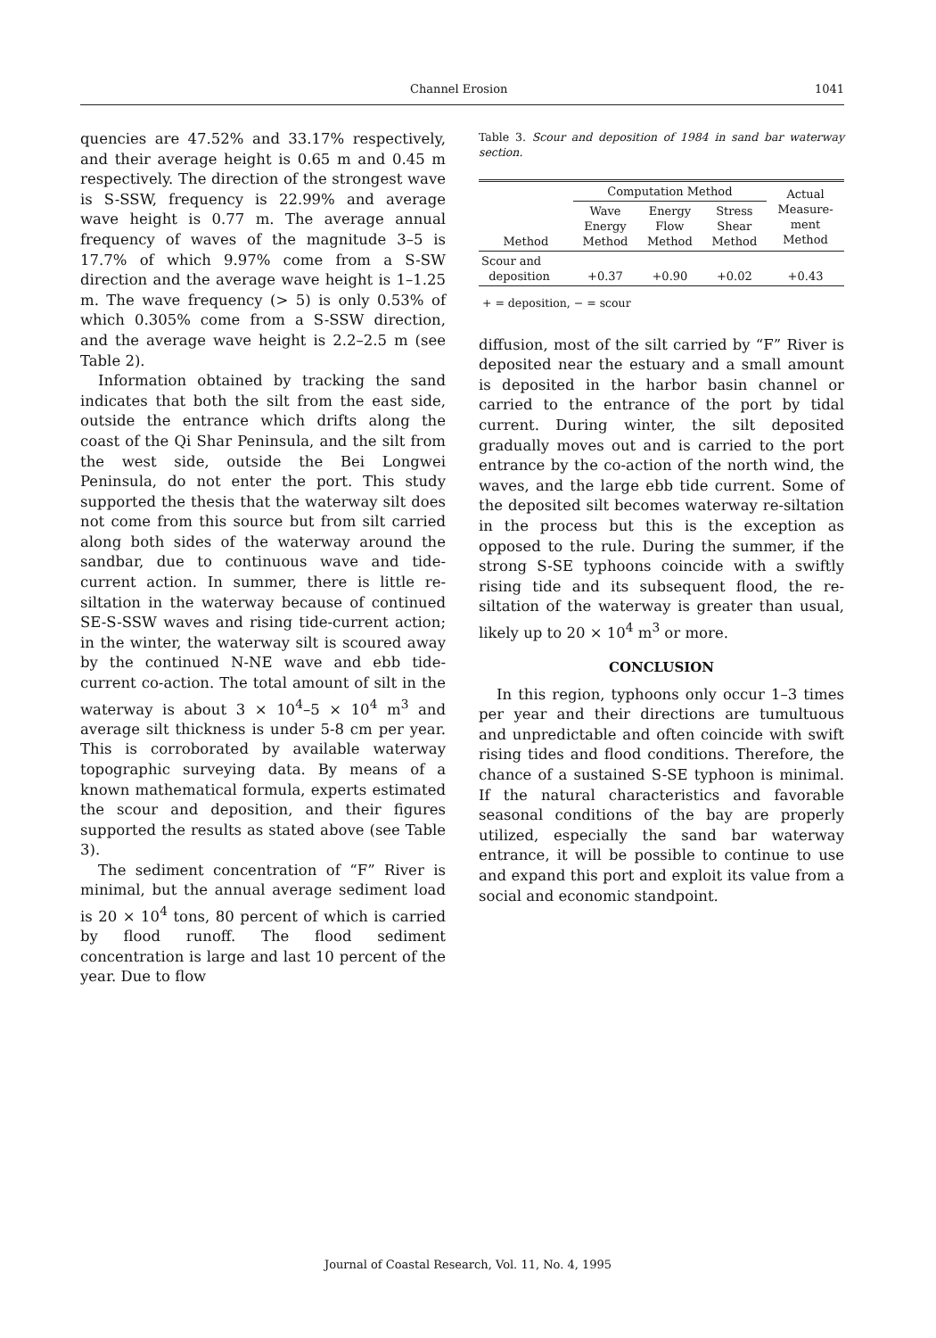Channel Erosion 1041
quencies are 47.52% and 33.17% respectively, and their average height is 0.65 m and 0.45 m respectively. The direction of the strongest wave is S-SSW, frequency is 22.99% and average wave height is 0.77 m. The average annual frequency of waves of the magnitude 3–5 is 17.7% of which 9.97% come from a S-SW direction and the average wave height is 1–1.25 m. The wave frequency (> 5) is only 0.53% of which 0.305% come from a S-SSW direction, and the average wave height is 2.2–2.5 m (see Table 2).
Information obtained by tracking the sand indicates that both the silt from the east side, outside the entrance which drifts along the coast of the Qi Shar Peninsula, and the silt from the west side, outside the Bei Longwei Peninsula, do not enter the port. This study supported the thesis that the waterway silt does not come from this source but from silt carried along both sides of the waterway around the sandbar, due to continuous wave and tide-current action. In summer, there is little re-siltation in the waterway because of continued SE-S-SSW waves and rising tide-current action; in the winter, the waterway silt is scoured away by the continued N-NE wave and ebb tide-current co-action. The total amount of silt in the waterway is about 3 × 10<sup>4</sup>–5 × 10<sup>4</sup> m<sup>3</sup> and average silt thickness is under 5-8 cm per year. This is corroborated by available waterway topographic surveying data. By means of a known mathematical formula, experts estimated the scour and deposition, and their figures supported the results as stated above (see Table 3).
The sediment concentration of “F” River is minimal, but the annual average sediment load is 20 × 10<sup>4</sup> tons, 80 percent of which is carried by flood runoff. The flood sediment concentration is large and last 10 percent of the year. Due to flow
Table 3. Scour and deposition of 1984 in sand bar waterway section.
| Method | Computation Method | | | Actual Measure- ment Method |
| --- | --- | --- | --- | --- |
| | Wave Energy Method | Energy Flow Method | Stress Shear Method | |
| Scour and deposition | +0.37 | +0.90 | +0.02 | +0.43 |
+ = deposition, − = scour
diffusion, most of the silt carried by “F” River is deposited near the estuary and a small amount is deposited in the harbor basin channel or carried to the entrance of the port by tidal current. During winter, the silt deposited gradually moves out and is carried to the port entrance by the co-action of the north wind, the waves, and the large ebb tide current. Some of the deposited silt becomes waterway re-siltation in the process but this is the exception as opposed to the rule. During the summer, if the strong S-SE typhoons coincide with a swiftly rising tide and its subsequent flood, the re-siltation of the waterway is greater than usual, likely up to 20 × 10<sup>4</sup> m<sup>3</sup> or more.
CONCLUSION
In this region, typhoons only occur 1–3 times per year and their directions are tumultuous and unpredictable and often coincide with swift rising tides and flood conditions. Therefore, the chance of a sustained S-SE typhoon is minimal. If the natural characteristics and favorable seasonal conditions of the bay are properly utilized, especially the sand bar waterway entrance, it will be possible to continue to use and expand this port and exploit its value from a social and economic standpoint.
Journal of Coastal Research, Vol. 11, No. 4, 1995